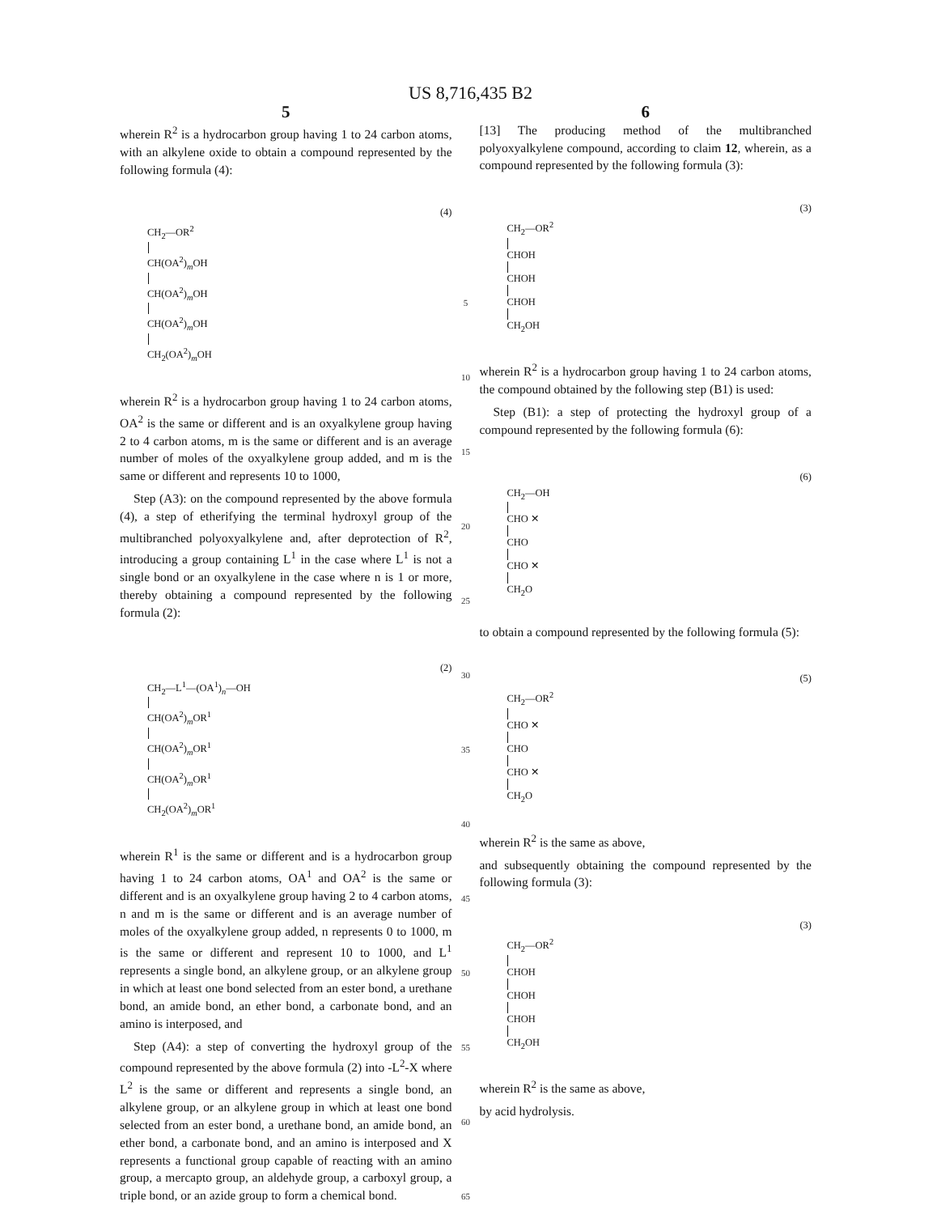US 8,716,435 B2
5
wherein R<sup>2</sup> is a hydrocarbon group having 1 to 24 carbon atoms, with an alkylene oxide to obtain a compound represented by the following formula (4):
(4)
CH<sub>2</sub>—OR<sup>2</sup> CH(OA<sup>2</sup>)<sub>m</sub>OH CH(OA<sup>2</sup>)<sub>m</sub>OH CH(OA<sup>2</sup>)<sub>m</sub>OH CH<sub>2</sub>(OA<sup>2</sup>)<sub>m</sub>OH
wherein R<sup>2</sup> is a hydrocarbon group having 1 to 24 carbon atoms, OA<sup>2</sup> is the same or different and is an oxyalkylene group having 2 to 4 carbon atoms, m is the same or different and is an average number of moles of the oxyalkylene group added, and m is the same or different and represents 10 to 1000,
Step (A3): on the compound represented by the above formula (4), a step of etherifying the terminal hydroxyl group of the multibranched polyoxyalkylene and, after deprotection of R<sup>2</sup>, introducing a group containing L<sup>1</sup> in the case where L<sup>1</sup> is not a single bond or an oxyalkylene in the case where n is 1 or more, thereby obtaining a compound represented by the following formula (2):
(2)
CH<sub>2</sub>—L<sup>1</sup>—(OA<sup>1</sup>)<sub>n</sub>—OH CH(OA<sup>2</sup>)<sub>m</sub>OR<sup>1</sup> CH(OA<sup>2</sup>)<sub>m</sub>OR<sup>1</sup> CH(OA<sup>2</sup>)<sub>m</sub>OR<sup>1</sup> CH<sub>2</sub>(OA<sup>2</sup>)<sub>m</sub>OR<sup>1</sup>
wherein R<sup>1</sup> is the same or different and is a hydrocarbon group having 1 to 24 carbon atoms, OA<sup>1</sup> and OA<sup>2</sup> is the same or different and is an oxyalkylene group having 2 to 4 carbon atoms, n and m is the same or different and is an average number of moles of the oxyalkylene group added, n represents 0 to 1000, m is the same or different and represent 10 to 1000, and L<sup>1</sup> represents a single bond, an alkylene group, or an alkylene group in which at least one bond selected from an ester bond, a urethane bond, an amide bond, an ether bond, a carbonate bond, and an amino is interposed, and
Step (A4): a step of converting the hydroxyl group of the compound represented by the above formula (2) into -L<sup>2</sup>-X where L<sup>2</sup> is the same or different and represents a single bond, an alkylene group, or an alkylene group in which at least one bond selected from an ester bond, a urethane bond, an amide bond, an ether bond, a carbonate bond, and an amino is interposed and X represents a functional group capable of reacting with an amino group, a mercapto group, an aldehyde group, a carboxyl group, a triple bond, or an azide group to form a chemical bond.
5
10
15
20
25
30
35
40
45
50
55
60
65
6
[13] The producing method of the multibranched polyoxyalkylene compound, according to claim 12, wherein, as a compound represented by the following formula (3):
(3)
CH<sub>2</sub>—OR<sup>2</sup> CHOH CHOH CHOH CH<sub>2</sub>OH
wherein R<sup>2</sup> is a hydrocarbon group having 1 to 24 carbon atoms, the compound obtained by the following step (B1) is used:
Step (B1): a step of protecting the hydroxyl group of a compound represented by the following formula (6):
(6)
CH<sub>2</sub>—OH CHO ✕ CHO CHO ✕ CH<sub>2</sub>O
to obtain a compound represented by the following formula (5):
(5)
CH<sub>2</sub>—OR<sup>2</sup> CHO ✕ CHO CHO ✕ CH<sub>2</sub>O
wherein R<sup>2</sup> is the same as above,
and subsequently obtaining the compound represented by the following formula (3):
(3)
CH<sub>2</sub>—OR<sup>2</sup> CHOH CHOH CHOH CH<sub>2</sub>OH
wherein R<sup>2</sup> is the same as above,
by acid hydrolysis.